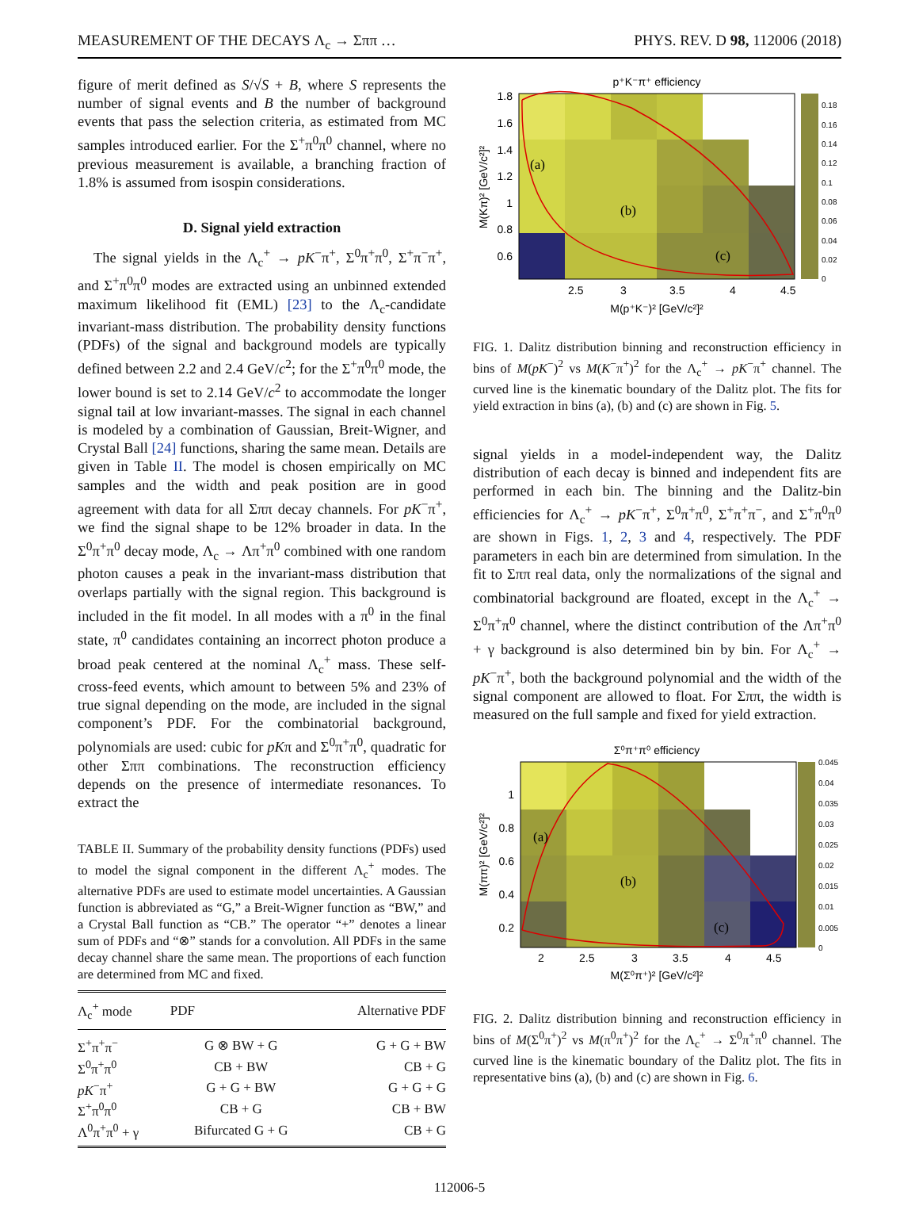MEASUREMENT OF THE DECAYS Λ<sub>c</sub> → Σππ … PHYS. REV. D 98, 112006 (2018)
figure of merit defined as S/√S + B, where S represents the number of signal events and B the number of background events that pass the selection criteria, as estimated from MC samples introduced earlier. For the Σ<sup>+</sup>π<sup>0</sup>π<sup>0</sup> channel, where no previous measurement is available, a branching fraction of 1.8% is assumed from isospin considerations.
D. Signal yield extraction
The signal yields in the Λ<sub>c</sub><sup>+</sup> → pK<sup>−</sup>π<sup>+</sup>, Σ<sup>0</sup>π<sup>+</sup>π<sup>0</sup>, Σ<sup>+</sup>π<sup>−</sup>π<sup>+</sup>, and Σ<sup>+</sup>π<sup>0</sup>π<sup>0</sup> modes are extracted using an unbinned extended maximum likelihood fit (EML) [23] to the Λ<sub>c</sub>-candidate invariant-mass distribution. The probability density functions (PDFs) of the signal and background models are typically defined between 2.2 and 2.4 GeV/c<sup>2</sup>; for the Σ<sup>+</sup>π<sup>0</sup>π<sup>0</sup> mode, the lower bound is set to 2.14 GeV/c<sup>2</sup> to accommodate the longer signal tail at low invariant-masses. The signal in each channel is modeled by a combination of Gaussian, Breit-Wigner, and Crystal Ball [24] functions, sharing the same mean. Details are given in Table II. The model is chosen empirically on MC samples and the width and peak position are in good agreement with data for all Σππ decay channels. For pK<sup>−</sup>π<sup>+</sup>, we find the signal shape to be 12% broader in data. In the Σ<sup>0</sup>π<sup>+</sup>π<sup>0</sup> decay mode, Λ<sub>c</sub> → Λπ<sup>+</sup>π<sup>0</sup> combined with one random photon causes a peak in the invariant-mass distribution that overlaps partially with the signal region. This background is included in the fit model. In all modes with a π<sup>0</sup> in the final state, π<sup>0</sup> candidates containing an incorrect photon produce a broad peak centered at the nominal Λ<sub>c</sub><sup>+</sup> mass. These self-cross-feed events, which amount to between 5% and 23% of true signal depending on the mode, are included in the signal component’s PDF. For the combinatorial background, polynomials are used: cubic for pKπ and Σ<sup>0</sup>π<sup>+</sup>π<sup>0</sup>, quadratic for other Σππ combinations. The reconstruction efficiency depends on the presence of intermediate resonances. To extract the
TABLE II. Summary of the probability density functions (PDFs) used to model the signal component in the different Λ<sub>c</sub><sup>+</sup> modes. The alternative PDFs are used to estimate model uncertainties. A Gaussian function is abbreviated as “G,” a Breit-Wigner function as “BW,” and a Crystal Ball function as “CB.” The operator “+” denotes a linear sum of PDFs and “⊗” stands for a convolution. All PDFs in the same decay channel share the same mean. The proportions of each function are determined from MC and fixed.
| Λ<sub>c</sub><sup>+</sup> mode | PDF | Alternative PDF |
| --- | --- | --- |
| Σ<sup>+</sup>π<sup>+</sup>π<sup>−</sup> | G ⊗ BW + G | G + G + BW |
| Σ<sup>0</sup>π<sup>+</sup>π<sup>0</sup> | CB + BW | CB + G |
| pK<sup>−</sup>π<sup>+</sup> | G + G + BW | G + G + G |
| Σ<sup>+</sup>π<sup>0</sup>π<sup>0</sup> | CB + G | CB + BW |
| Λ<sup>0</sup>π<sup>+</sup>π<sup>0</sup> + γ | Bifurcated G + G | CB + G |
p⁺K⁻π⁺ efficiency
(a)
(b)
(c)
1.8
1.6
1.4
1.2
1
0.8
0.6
2.5
3
3.5
4
4.5
M(p⁺K⁻)² [GeV/c²]²
M(Kπ)² [GeV/c²]²
0.18
0.16
0.14
0.12
0.1
0.08
0.06
0.04
0.02
0
FIG. 1. Dalitz distribution binning and reconstruction efficiency in bins of M(pK<sup>−</sup>)<sup>2</sup> vs M(K<sup>−</sup>π<sup>+</sup>)<sup>2</sup> for the Λ<sub>c</sub><sup>+</sup> → pK<sup>−</sup>π<sup>+</sup> channel. The curved line is the kinematic boundary of the Dalitz plot. The fits for yield extraction in bins (a), (b) and (c) are shown in Fig. 5.
signal yields in a model-independent way, the Dalitz distribution of each decay is binned and independent fits are performed in each bin. The binning and the Dalitz-bin efficiencies for Λ<sub>c</sub><sup>+</sup> → pK<sup>−</sup>π<sup>+</sup>, Σ<sup>0</sup>π<sup>+</sup>π<sup>0</sup>, Σ<sup>+</sup>π<sup>+</sup>π<sup>−</sup>, and Σ<sup>+</sup>π<sup>0</sup>π<sup>0</sup> are shown in Figs. 1, 2, 3 and 4, respectively. The PDF parameters in each bin are determined from simulation. In the fit to Σππ real data, only the normalizations of the signal and combinatorial background are floated, except in the Λ<sub>c</sub><sup>+</sup> → Σ<sup>0</sup>π<sup>+</sup>π<sup>0</sup> channel, where the distinct contribution of the Λπ<sup>+</sup>π<sup>0</sup> + γ background is also determined bin by bin. For Λ<sub>c</sub><sup>+</sup> → pK<sup>−</sup>π<sup>+</sup>, both the background polynomial and the width of the signal component are allowed to float. For Σππ, the width is measured on the full sample and fixed for yield extraction.
Σ⁰π⁺π⁰ efficiency
(a)
(b)
(c)
1
0.8
0.6
0.4
0.2
2
2.5
3
3.5
4
4.5
M(Σ⁰π⁺)² [GeV/c²]²
M(ππ)² [GeV/c²]²
0.045
0.04
0.035
0.03
0.025
0.02
0.015
0.01
0.005
0
FIG. 2. Dalitz distribution binning and reconstruction efficiency in bins of M(Σ<sup>0</sup>π<sup>+</sup>)<sup>2</sup> vs M(π<sup>0</sup>π<sup>+</sup>)<sup>2</sup> for the Λ<sub>c</sub><sup>+</sup> → Σ<sup>0</sup>π<sup>+</sup>π<sup>0</sup> channel. The curved line is the kinematic boundary of the Dalitz plot. The fits in representative bins (a), (b) and (c) are shown in Fig. 6.
112006-5